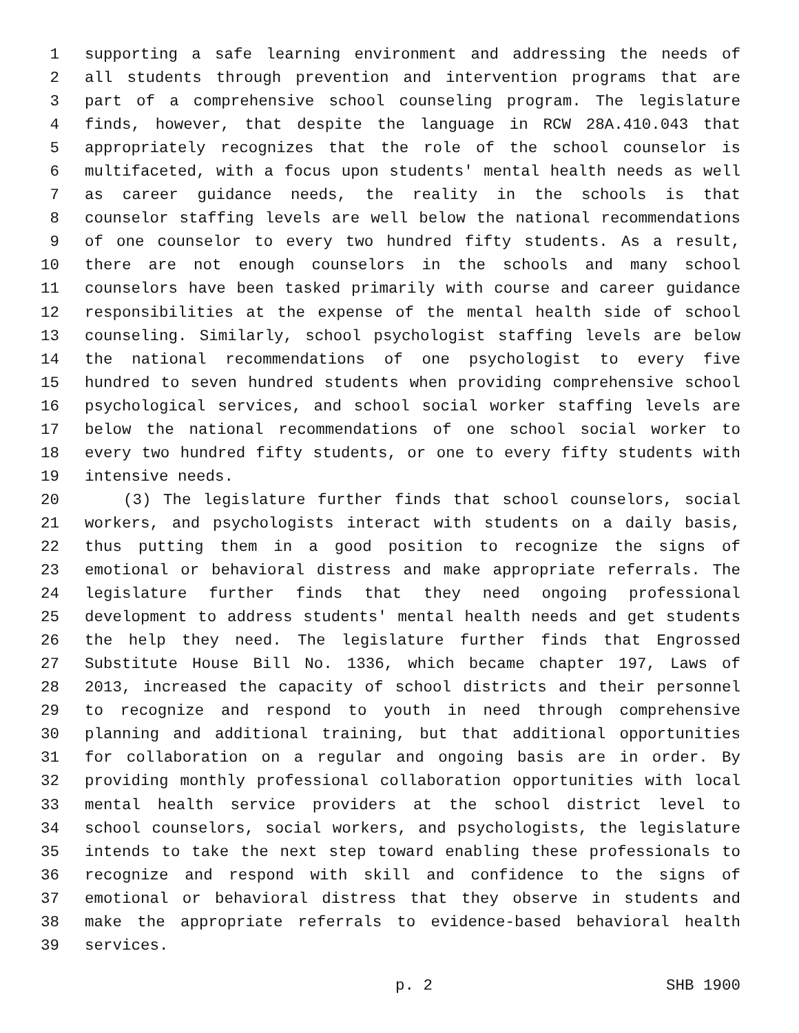1 supporting a safe learning environment and addressing the needs of
2 all students through prevention and intervention programs that are
3 part of a comprehensive school counseling program. The legislature
4 finds, however, that despite the language in RCW 28A.410.043 that
5 appropriately recognizes that the role of the school counselor is
6 multifaceted, with a focus upon students' mental health needs as well
7 as career guidance needs, the reality in the schools is that
8 counselor staffing levels are well below the national recommendations
9 of one counselor to every two hundred fifty students. As a result,
10 there are not enough counselors in the schools and many school
11 counselors have been tasked primarily with course and career guidance
12 responsibilities at the expense of the mental health side of school
13 counseling. Similarly, school psychologist staffing levels are below
14 the national recommendations of one psychologist to every five
15 hundred to seven hundred students when providing comprehensive school
16 psychological services, and school social worker staffing levels are
17 below the national recommendations of one school social worker to
18 every two hundred fifty students, or one to every fifty students with
19 intensive needs.
20 (3) The legislature further finds that school counselors, social
21 workers, and psychologists interact with students on a daily basis,
22 thus putting them in a good position to recognize the signs of
23 emotional or behavioral distress and make appropriate referrals. The
24 legislature further finds that they need ongoing professional
25 development to address students' mental health needs and get students
26 the help they need. The legislature further finds that Engrossed
27 Substitute House Bill No. 1336, which became chapter 197, Laws of
28 2013, increased the capacity of school districts and their personnel
29 to recognize and respond to youth in need through comprehensive
30 planning and additional training, but that additional opportunities
31 for collaboration on a regular and ongoing basis are in order. By
32 providing monthly professional collaboration opportunities with local
33 mental health service providers at the school district level to
34 school counselors, social workers, and psychologists, the legislature
35 intends to take the next step toward enabling these professionals to
36 recognize and respond with skill and confidence to the signs of
37 emotional or behavioral distress that they observe in students and
38 make the appropriate referrals to evidence-based behavioral health
39 services.
p. 2 SHB 1900